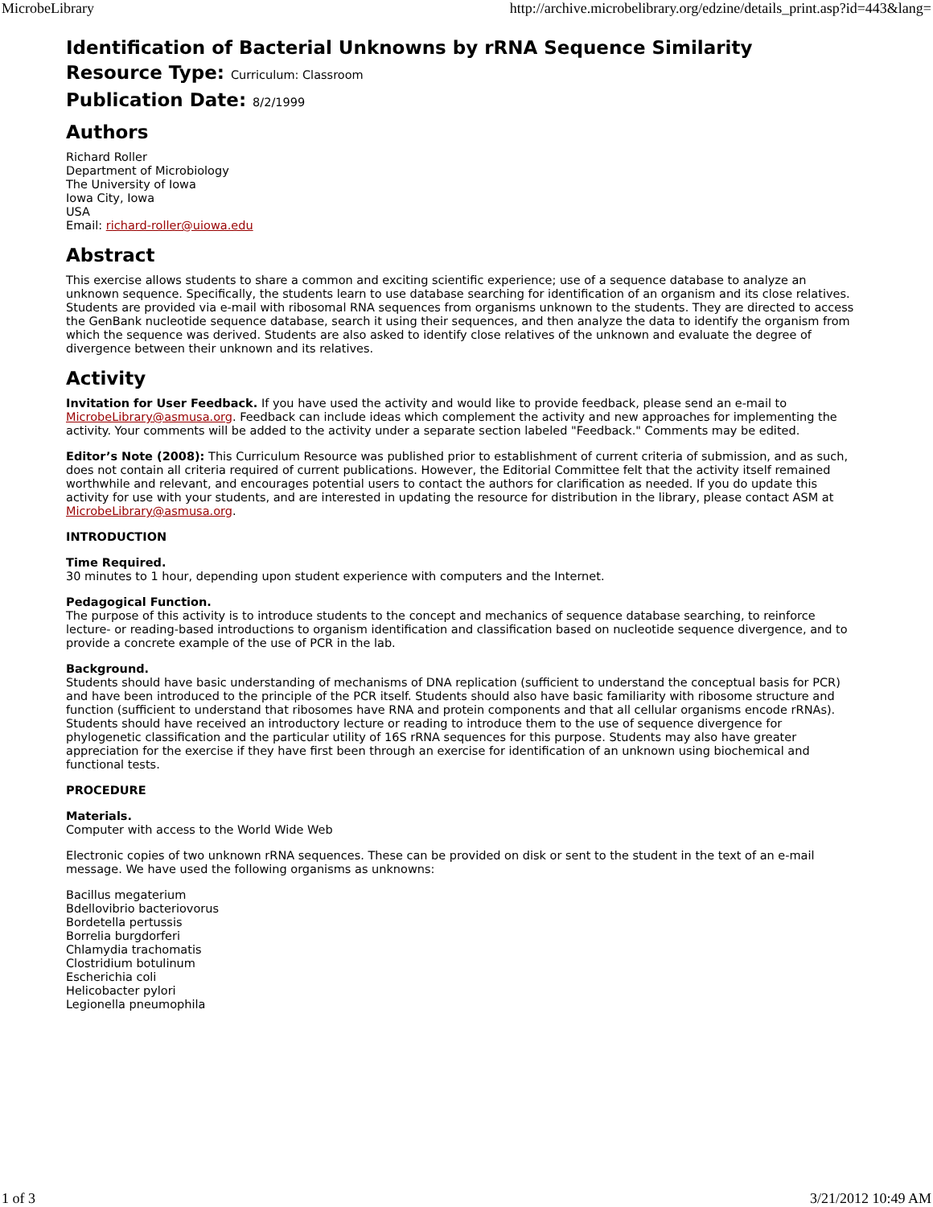MicrobeLibrary http://archive.microbelibrary.org/edzine/details_print.asp?id=443&lang=
Identification of Bacterial Unknowns by rRNA Sequence Similarity
Resource Type: Curriculum: Classroom
Publication Date: 8/2/1999
Authors
Richard Roller
Department of Microbiology
The University of Iowa
Iowa City, Iowa
USA
Email: richard-roller@uiowa.edu
Abstract
This exercise allows students to share a common and exciting scientific experience; use of a sequence database to analyze an unknown sequence. Specifically, the students learn to use database searching for identification of an organism and its close relatives. Students are provided via e-mail with ribosomal RNA sequences from organisms unknown to the students. They are directed to access the GenBank nucleotide sequence database, search it using their sequences, and then analyze the data to identify the organism from which the sequence was derived. Students are also asked to identify close relatives of the unknown and evaluate the degree of divergence between their unknown and its relatives.
Activity
Invitation for User Feedback. If you have used the activity and would like to provide feedback, please send an e-mail to MicrobeLibrary@asmusa.org. Feedback can include ideas which complement the activity and new approaches for implementing the activity. Your comments will be added to the activity under a separate section labeled "Feedback." Comments may be edited.
Editor’s Note (2008): This Curriculum Resource was published prior to establishment of current criteria of submission, and as such, does not contain all criteria required of current publications. However, the Editorial Committee felt that the activity itself remained worthwhile and relevant, and encourages potential users to contact the authors for clarification as needed. If you do update this activity for use with your students, and are interested in updating the resource for distribution in the library, please contact ASM at MicrobeLibrary@asmusa.org.
INTRODUCTION
Time Required.
30 minutes to 1 hour, depending upon student experience with computers and the Internet.
Pedagogical Function.
The purpose of this activity is to introduce students to the concept and mechanics of sequence database searching, to reinforce lecture- or reading-based introductions to organism identification and classification based on nucleotide sequence divergence, and to provide a concrete example of the use of PCR in the lab.
Background.
Students should have basic understanding of mechanisms of DNA replication (sufficient to understand the conceptual basis for PCR) and have been introduced to the principle of the PCR itself. Students should also have basic familiarity with ribosome structure and function (sufficient to understand that ribosomes have RNA and protein components and that all cellular organisms encode rRNAs). Students should have received an introductory lecture or reading to introduce them to the use of sequence divergence for phylogenetic classification and the particular utility of 16S rRNA sequences for this purpose. Students may also have greater appreciation for the exercise if they have first been through an exercise for identification of an unknown using biochemical and functional tests.
PROCEDURE
Materials.
Computer with access to the World Wide Web
Electronic copies of two unknown rRNA sequences. These can be provided on disk or sent to the student in the text of an e-mail message. We have used the following organisms as unknowns:
Bacillus megaterium
Bdellovibrio bacteriovorus
Bordetella pertussis
Borrelia burgdorferi
Chlamydia trachomatis
Clostridium botulinum
Escherichia coli
Helicobacter pylori
Legionella pneumophila
1 of 3 3/21/2012 10:49 AM